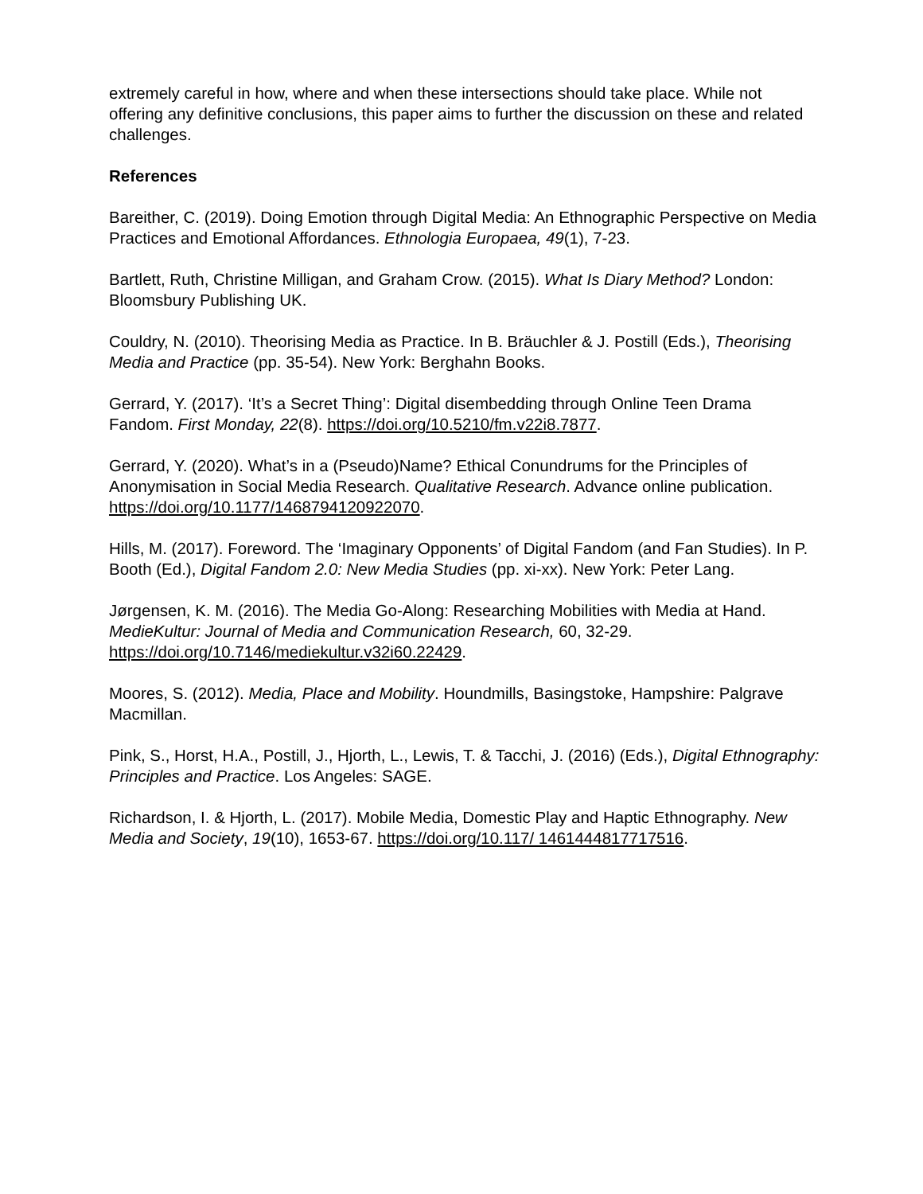extremely careful in how, where and when these intersections should take place. While not offering any definitive conclusions, this paper aims to further the discussion on these and related challenges.
References
Bareither, C. (2019). Doing Emotion through Digital Media: An Ethnographic Perspective on Media Practices and Emotional Affordances. Ethnologia Europaea, 49(1), 7-23.
Bartlett, Ruth, Christine Milligan, and Graham Crow. (2015). What Is Diary Method? London: Bloomsbury Publishing UK.
Couldry, N. (2010). Theorising Media as Practice. In B. Bräuchler & J. Postill (Eds.), Theorising Media and Practice (pp. 35-54). New York: Berghahn Books.
Gerrard, Y. (2017). ‘It’s a Secret Thing’: Digital disembedding through Online Teen Drama Fandom. First Monday, 22(8). https://doi.org/10.5210/fm.v22i8.7877.
Gerrard, Y. (2020). What’s in a (Pseudo)Name? Ethical Conundrums for the Principles of Anonymisation in Social Media Research. Qualitative Research. Advance online publication. https://doi.org/10.1177/1468794120922070.
Hills, M. (2017). Foreword. The ‘Imaginary Opponents’ of Digital Fandom (and Fan Studies). In P. Booth (Ed.), Digital Fandom 2.0: New Media Studies (pp. xi-xx). New York: Peter Lang.
Jørgensen, K. M. (2016). The Media Go-Along: Researching Mobilities with Media at Hand. MedieKultur: Journal of Media and Communication Research, 60, 32-29. https://doi.org/10.7146/mediekultur.v32i60.22429.
Moores, S. (2012). Media, Place and Mobility. Houndmills, Basingstoke, Hampshire: Palgrave Macmillan.
Pink, S., Horst, H.A., Postill, J., Hjorth, L., Lewis, T. & Tacchi, J. (2016) (Eds.), Digital Ethnography: Principles and Practice. Los Angeles: SAGE.
Richardson, I. & Hjorth, L. (2017). Mobile Media, Domestic Play and Haptic Ethnography. New Media and Society, 19(10), 1653-67. https://doi.org/10.117/ 1461444817717516.